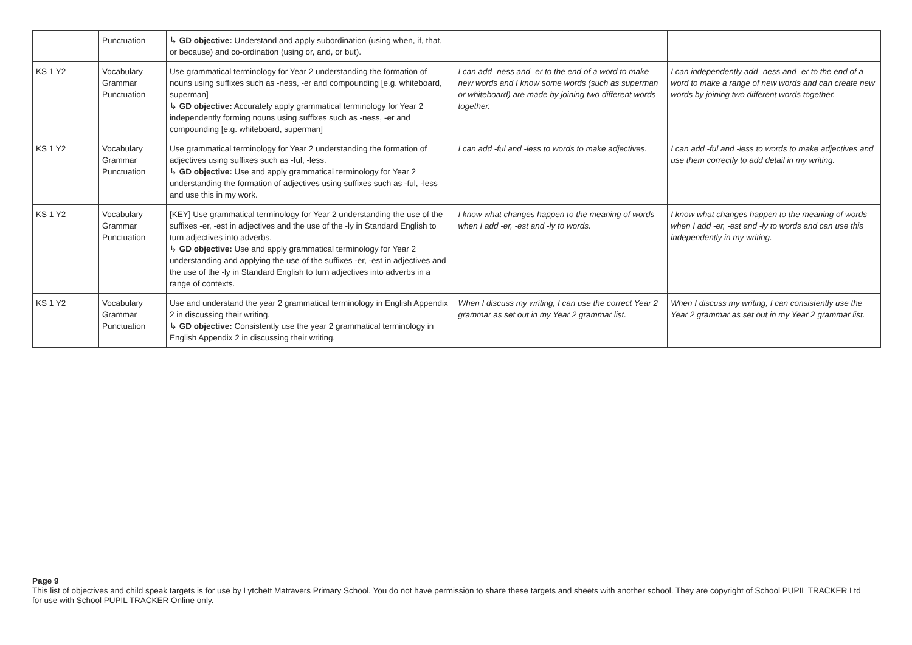| | Punctuation | ↳ GD objective: Understand and apply subordination (using when, if, that, or because) and co-ordination (using or, and, or but). | | |
| KS 1 Y2 | Vocabulary Grammar Punctuation | Use grammatical terminology for Year 2 understanding the formation of nouns using suffixes such as -ness, -er and compounding [e.g. whiteboard, superman] ↳ GD objective: Accurately apply grammatical terminology for Year 2 independently forming nouns using suffixes such as -ness, -er and compounding [e.g. whiteboard, superman] | I can add -ness and -er to the end of a word to make new words and I know some words (such as superman or whiteboard) are made by joining two different words together. | I can independently add -ness and -er to the end of a word to make a range of new words and can create new words by joining two different words together. |
| KS 1 Y2 | Vocabulary Grammar Punctuation | Use grammatical terminology for Year 2 understanding the formation of adjectives using suffixes such as -ful, -less. ↳ GD objective: Use and apply grammatical terminology for Year 2 understanding the formation of adjectives using suffixes such as -ful, -less and use this in my work. | I can add -ful and -less to words to make adjectives. | I can add -ful and -less to words to make adjectives and use them correctly to add detail in my writing. |
| KS 1 Y2 | Vocabulary Grammar Punctuation | [KEY] Use grammatical terminology for Year 2 understanding the use of the suffixes -er, -est in adjectives and the use of the -ly in Standard English to turn adjectives into adverbs. ↳ GD objective: Use and apply grammatical terminology for Year 2 understanding and applying the use of the suffixes -er, -est in adjectives and the use of the -ly in Standard English to turn adjectives into adverbs in a range of contexts. | I know what changes happen to the meaning of words when I add -er, -est and -ly to words. | I know what changes happen to the meaning of words when I add -er, -est and -ly to words and can use this independently in my writing. |
| KS 1 Y2 | Vocabulary Grammar Punctuation | Use and understand the year 2 grammatical terminology in English Appendix 2 in discussing their writing. ↳ GD objective: Consistently use the year 2 grammatical terminology in English Appendix 2 in discussing their writing. | When I discuss my writing, I can use the correct Year 2 grammar as set out in my Year 2 grammar list. | When I discuss my writing, I can consistently use the Year 2 grammar as set out in my Year 2 grammar list. |
Page 9
This list of objectives and child speak targets is for use by Lytchett Matravers Primary School. You do not have permission to share these targets and sheets with another school. They are copyright of School PUPIL TRACKER Ltd for use with School PUPIL TRACKER Online only.